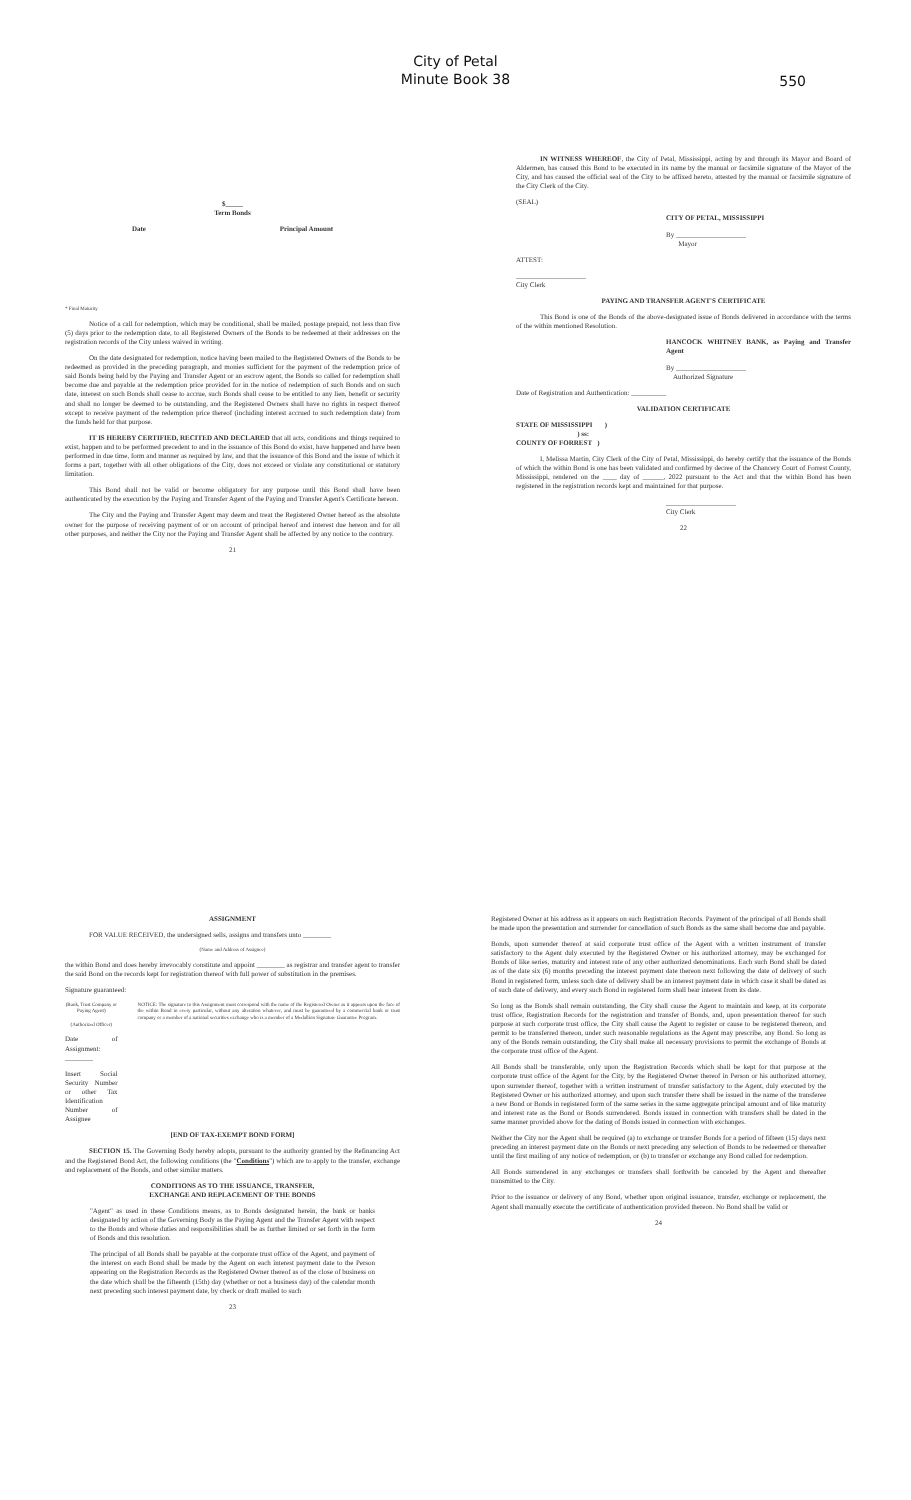City of Petal
Minute Book 38
550
$_____
Term Bonds
Date Principal Amount
* Final Maturity
Notice of a call for redemption, which may be conditional, shall be mailed, postage prepaid, not less than five (5) days prior to the redemption date, to all Registered Owners of the Bonds to be redeemed at their addresses on the registration records of the City unless waived in writing.
On the date designated for redemption, notice having been mailed to the Registered Owners of the Bonds to be redeemed as provided in the preceding paragraph, and monies sufficient for the payment of the redemption price of said Bonds being held by the Paying and Transfer Agent or an escrow agent, the Bonds so called for redemption shall become due and payable at the redemption price provided for in the notice of redemption of such Bonds and on such date, interest on such Bonds shall cease to accrue, such Bonds shall cease to be entitled to any lien, benefit or security and shall no longer be deemed to be outstanding, and the Registered Owners shall have no rights in respect thereof except to receive payment of the redemption price thereof (including interest accrued to such redemption date) from the funds held for that purpose.
IT IS HEREBY CERTIFIED, RECITED AND DECLARED that all acts, conditions and things required to exist, happen and to be performed precedent to and in the issuance of this Bond do exist, have happened and have been performed in due time, form and manner as required by law, and that the issuance of this Bond and the issue of which it forms a part, together with all other obligations of the City, does not exceed or violate any constitutional or statutory limitation.
This Bond shall not be valid or become obligatory for any purpose until this Bond shall have been authenticated by the execution by the Paying and Transfer Agent of the Paying and Transfer Agent's Certificate hereon.
The City and the Paying and Transfer Agent may deem and treat the Registered Owner hereof as the absolute owner for the purpose of receiving payment of or on account of principal hereof and interest due hereon and for all other purposes, and neither the City nor the Paying and Transfer Agent shall be affected by any notice to the contrary.
21
IN WITNESS WHEREOF, the City of Petal, Mississippi, acting by and through its Mayor and Board of Aldermen, has caused this Bond to be executed in its name by the manual or facsimile signature of the Mayor of the City, and has caused the official seal of the City to be affixed hereto, attested by the manual or facsimile signature of the City Clerk of the City.
(SEAL)
CITY OF PETAL, MISSISSIPPI
By ____________________
Mayor
ATTEST:
____________________
City Clerk
PAYING AND TRANSFER AGENT'S CERTIFICATE
This Bond is one of the Bonds of the above-designated issue of Bonds delivered in accordance with the terms of the within mentioned Resolution.
HANCOCK WHITNEY BANK, as Paying and Transfer Agent
By ____________________
Authorized Signature
Date of Registration and Authentication: __________
VALIDATION CERTIFICATE
STATE OF MISSISSIPPI )
) ss:
COUNTY OF FORREST )
I, Melissa Martin, City Clerk of the City of Petal, Mississippi, do hereby certify that the issuance of the Bonds of which the within Bond is one has been validated and confirmed by decree of the Chancery Court of Forrest County, Mississippi, rendered on the ____ day of ______, 2022 pursuant to the Act and that the within Bond has been registered in the registration records kept and maintained for that purpose.
____________________
City Clerk
22
ASSIGNMENT
FOR VALUE RECEIVED, the undersigned sells, assigns and transfers unto ________
(Name and Address of Assignee)
the within Bond and does hereby irrevocably constitute and appoint ________ as registrar and transfer agent to transfer the said Bond on the records kept for registration thereof with full power of substitution in the premises.
Signature guaranteed:
(Bank, Trust Company or Paying Agent)
(Authorized Officer)
Date of Assignment: ________
Insert Social Security Number or other Tax Identification Number of Assignee
NOTICE: The signature to this Assignment must correspond with the name of the Registered Owner as it appears upon the face of the within Bond in every particular, without any alteration whatever, and must be guaranteed by a commercial bank or trust company or a member of a national securities exchange who is a member of a Medallion Signature Guarantee Program.
[END OF TAX-EXEMPT BOND FORM]
SECTION 15. The Governing Body hereby adopts, pursuant to the authority granted by the Refinancing Act and the Registered Bond Act, the following conditions (the "Conditions") which are to apply to the transfer, exchange and replacement of the Bonds, and other similar matters.
CONDITIONS AS TO THE ISSUANCE, TRANSFER,
EXCHANGE AND REPLACEMENT OF THE BONDS
"Agent" as used in these Conditions means, as to Bonds designated herein, the bank or banks designated by action of the Governing Body as the Paying Agent and the Transfer Agent with respect to the Bonds and whose duties and responsibilities shall be as further limited or set forth in the form of Bonds and this resolution.
The principal of all Bonds shall be payable at the corporate trust office of the Agent, and payment of the interest on each Bond shall be made by the Agent on each interest payment date to the Person appearing on the Registration Records as the Registered Owner thereof as of the close of business on the date which shall be the fifteenth (15th) day (whether or not a business day) of the calendar month next preceding such interest payment date, by check or draft mailed to such
23
Registered Owner at his address as it appears on such Registration Records. Payment of the principal of all Bonds shall be made upon the presentation and surrender for cancellation of such Bonds as the same shall become due and payable.
Bonds, upon surrender thereof at said corporate trust office of the Agent with a written instrument of transfer satisfactory to the Agent duly executed by the Registered Owner or his authorized attorney, may be exchanged for Bonds of like series, maturity and interest rate of any other authorized denominations. Each such Bond shall be dated as of the date six (6) months preceding the interest payment date thereon next following the date of delivery of such Bond in registered form, unless such date of delivery shall be an interest payment date in which case it shall be dated as of such date of delivery, and every such Bond in registered form shall bear interest from its date.
So long as the Bonds shall remain outstanding, the City shall cause the Agent to maintain and keep, at its corporate trust office, Registration Records for the registration and transfer of Bonds, and, upon presentation thereof for such purpose at such corporate trust office, the City shall cause the Agent to register or cause to be registered thereon, and permit to be transferred thereon, under such reasonable regulations as the Agent may prescribe, any Bond. So long as any of the Bonds remain outstanding, the City shall make all necessary provisions to permit the exchange of Bonds at the corporate trust office of the Agent.
All Bonds shall be transferable, only upon the Registration Records which shall be kept for that purpose at the corporate trust office of the Agent for the City, by the Registered Owner thereof in Person or his authorized attorney, upon surrender thereof, together with a written instrument of transfer satisfactory to the Agent, duly executed by the Registered Owner or his authorized attorney, and upon such transfer there shall be issued in the name of the transferee a new Bond or Bonds in registered form of the same series in the same aggregate principal amount and of like maturity and interest rate as the Bond or Bonds surrendered. Bonds issued in connection with transfers shall be dated in the same manner provided above for the dating of Bonds issued in connection with exchanges.
Neither the City nor the Agent shall be required (a) to exchange or transfer Bonds for a period of fifteen (15) days next preceding an interest payment date on the Bonds or next preceding any selection of Bonds to be redeemed or thereafter until the first mailing of any notice of redemption, or (b) to transfer or exchange any Bond called for redemption.
All Bonds surrendered in any exchanges or transfers shall forthwith be canceled by the Agent and thereafter transmitted to the City.
Prior to the issuance or delivery of any Bond, whether upon original issuance, transfer, exchange or replacement, the Agent shall manually execute the certificate of authentication provided thereon. No Bond shall be valid or
24